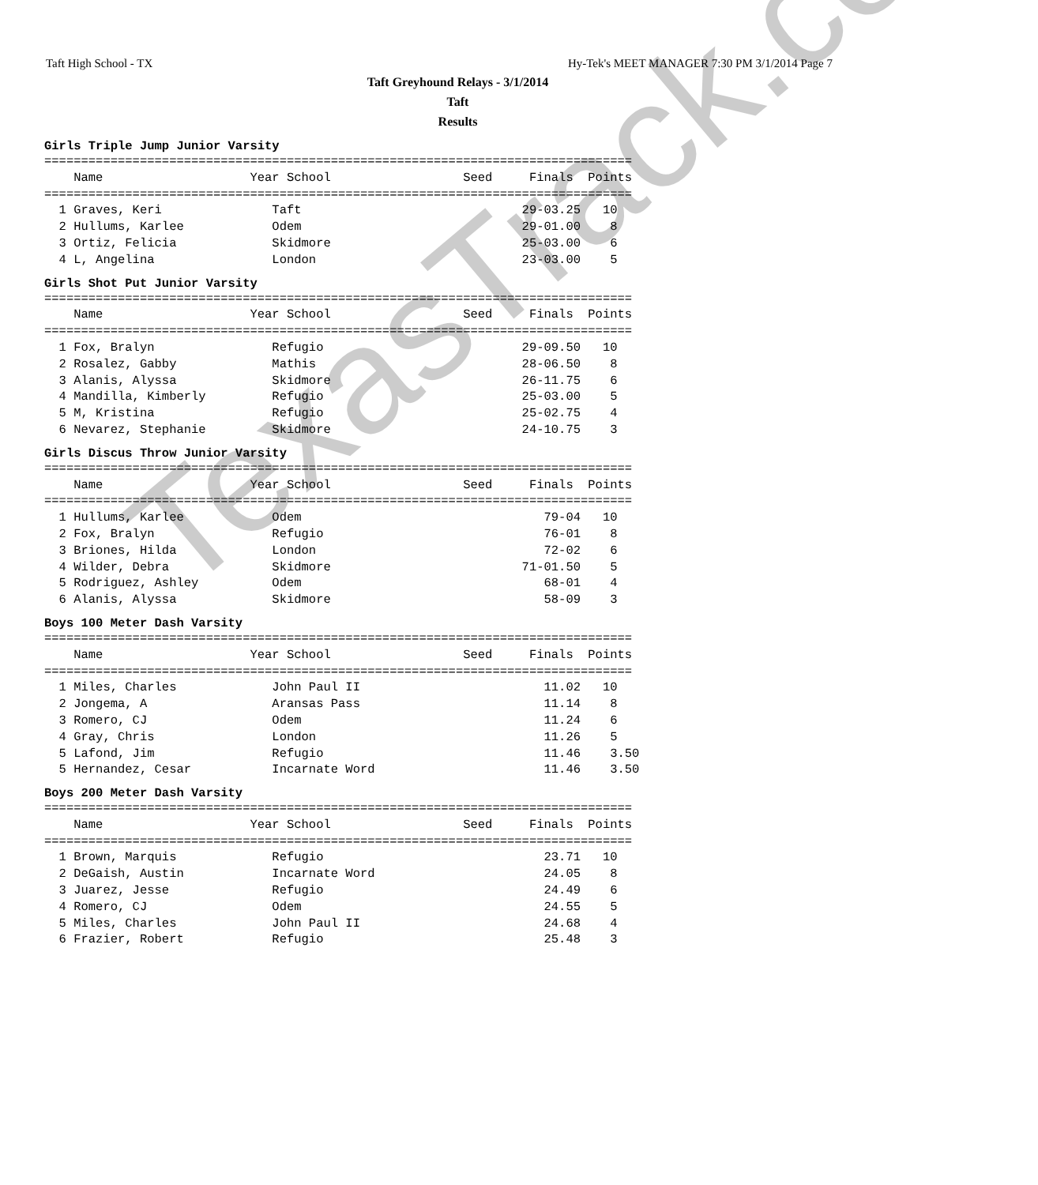Taft High School - TX Hy-Tek's MEET MANAGER 7:30 PM 3/1/2014 Page 7
Taft Greyhound Relays - 3/1/2014
Taft
Results
Girls Triple Jump Junior Varsity
================================================================================
    Name                    Year School                  Seed     Finals  Points
================================================================================
  1 Graves, Keri               Taft                              29-03.25   10
  2 Hullums, Karlee            Odem                              29-01.00    8
  3 Ortiz, Felicia             Skidmore                          25-03.00    6
  4 L, Angelina                London                            23-03.00    5
Girls Shot Put Junior Varsity
================================================================================
    Name                    Year School                  Seed     Finals  Points
================================================================================
  1 Fox, Bralyn                Refugio                           29-09.50   10
  2 Rosalez, Gabby             Mathis                            28-06.50    8
  3 Alanis, Alyssa             Skidmore                          26-11.75    6
  4 Mandilla, Kimberly         Refugio                           25-03.00    5
  5 M, Kristina                Refugio                           25-02.75    4
  6 Nevarez, Stephanie         Skidmore                          24-10.75    3
Girls Discus Throw Junior Varsity
================================================================================
    Name                    Year School                  Seed     Finals  Points
================================================================================
  1 Hullums, Karlee            Odem                                 79-04   10
  2 Fox, Bralyn                Refugio                              76-01    8
  3 Briones, Hilda             London                               72-02    6
  4 Wilder, Debra              Skidmore                          71-01.50    5
  5 Rodriguez, Ashley          Odem                                 68-01    4
  6 Alanis, Alyssa             Skidmore                             58-09    3
Boys 100 Meter Dash Varsity
================================================================================
    Name                    Year School                  Seed     Finals  Points
================================================================================
  1 Miles, Charles             John Paul II                         11.02   10
  2 Jongema, A                 Aransas Pass                         11.14    8
  3 Romero, CJ                 Odem                                 11.24    6
  4 Gray, Chris                London                               11.26    5
  5 Lafond, Jim                Refugio                              11.46    3.50
  5 Hernandez, Cesar           Incarnate Word                       11.46    3.50
Boys 200 Meter Dash Varsity
================================================================================
    Name                    Year School                  Seed     Finals  Points
================================================================================
  1 Brown, Marquis             Refugio                              23.71   10
  2 DeGaish, Austin            Incarnate Word                       24.05    8
  3 Juarez, Jesse              Refugio                              24.49    6
  4 Romero, CJ                 Odem                                 24.55    5
  5 Miles, Charles             John Paul II                         24.68    4
  6 Frazier, Robert            Refugio                              25.48    3
TexasTrack.com